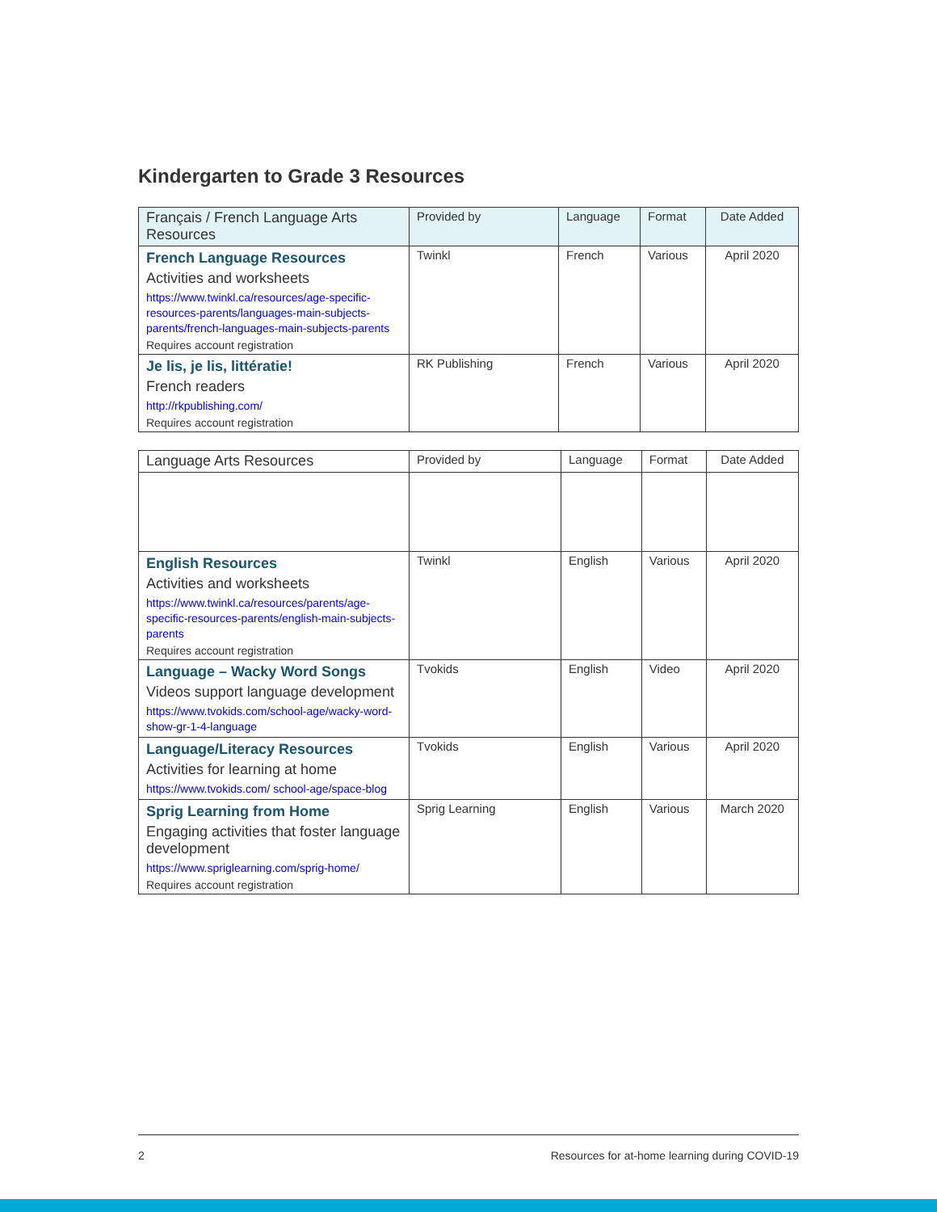Kindergarten to Grade 3 Resources
| Français / French Language Arts Resources | Provided by | Language | Format | Date Added |
| --- | --- | --- | --- | --- |
| French Language Resources Activities and worksheets https://www.twinkl.ca/resources/age-specific-resources-parents/languages-main-subjects-parents/french-languages-main-subjects-parents Requires account registration | Twinkl | French | Various | April 2020 |
| Je lis, je lis, littératie! French readers http://rkpublishing.com/ Requires account registration | RK Publishing | French | Various | April 2020 |
| Language Arts Resources | Provided by | Language | Format | Date Added |
| --- | --- | --- | --- | --- |
| English Resources Activities and worksheets https://www.twinkl.ca/resources/parents/age-specific-resources-parents/english-main-subjects-parents Requires account registration | Twinkl | English | Various | April 2020 |
| Language – Wacky Word Songs Videos support language development https://www.tvokids.com/school-age/wacky-word-show-gr-1-4-language | Tvokids | English | Video | April 2020 |
| Language/Literacy Resources Activities for learning at home https://www.tvokids.com/ school-age/space-blog | Tvokids | English | Various | April 2020 |
| Sprig Learning from Home Engaging activities that foster language development https://www.spriglearning.com/sprig-home/ Requires account registration | Sprig Learning | English | Various | March 2020 |
2 Resources for at-home learning during COVID-19